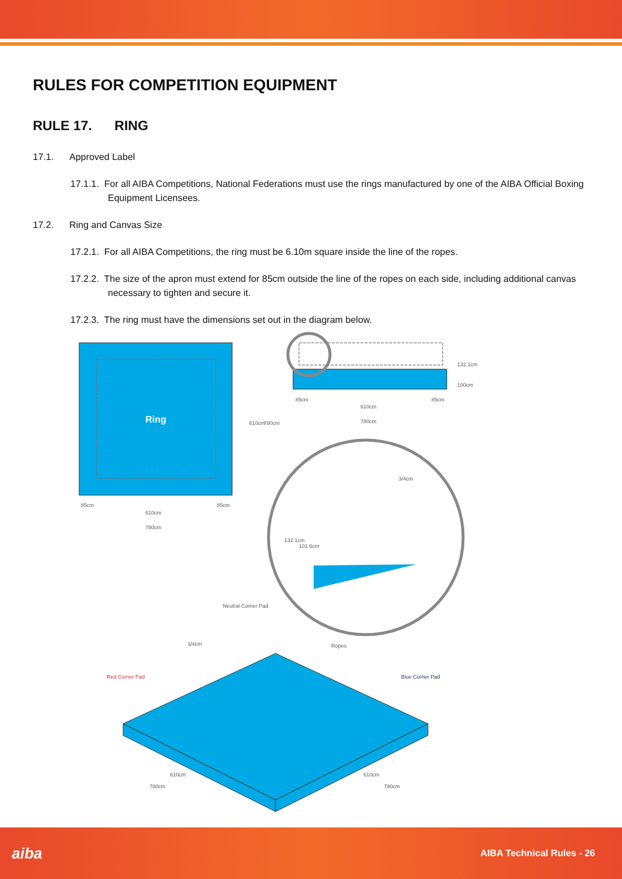RULES FOR COMPETITION EQUIPMENT
RULE 17. RING
17.1. Approved Label
17.1.1. For all AIBA Competitions, National Federations must use the rings manufactured by one of the AIBA Official Boxing Equipment Licensees.
17.2. Ring and Canvas Size
17.2.1. For all AIBA Competitions, the ring must be 6.10m square inside the line of the ropes.
17.2.2. The size of the apron must extend for 85cm outside the line of the ropes on each side, including additional canvas necessary to tighten and secure it.
17.2.3. The ring must have the dimensions set out in the diagram below.
Ring
610cm
780cm
85cm
85cm
610cm
780cm
610cm
780cm
85cm
85cm
132.1cm
100cm
3/4cm
132.1cm
101.6cm
Neutral Corner Pad
3/4cm
Ropes
Red Corner Pad
Blue Corner Pad
610cm
780cm
610cm
780cm
aiba AIBA Technical Rules - 26